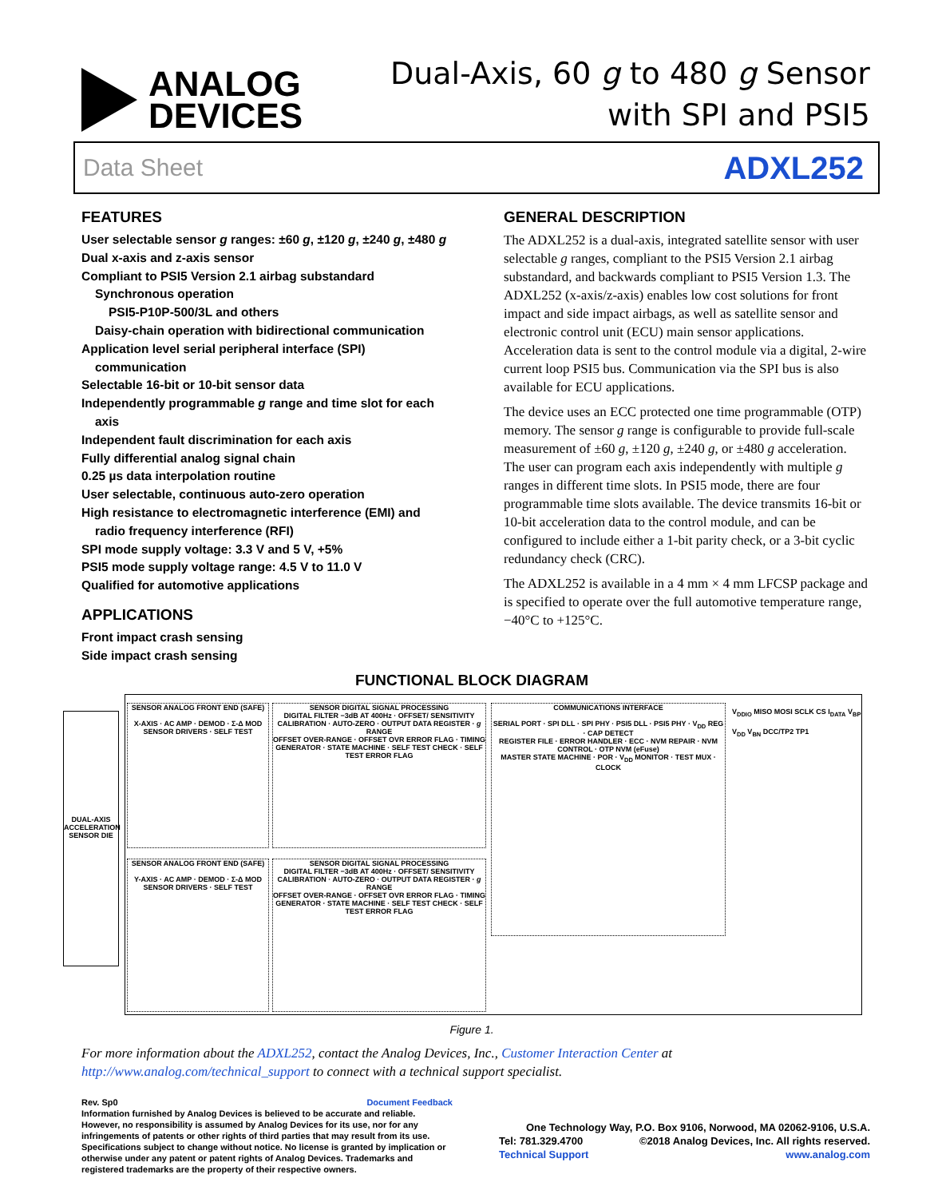ANALOG
DEVICES
Dual-Axis, 60 g to 480 g Sensor
with SPI and PSI5
Data Sheet ADXL252
FEATURES
User selectable sensor g ranges: ±60 g, ±120 g, ±240 g, ±480 g
Dual x-axis and z-axis sensor
Compliant to PSI5 Version 2.1 airbag substandard
Synchronous operation
PSI5-P10P-500/3L and others
Daisy-chain operation with bidirectional communication
Application level serial peripheral interface (SPI)
communication
Selectable 16-bit or 10-bit sensor data
Independently programmable g range and time slot for each
axis
Independent fault discrimination for each axis
Fully differential analog signal chain
0.25 µs data interpolation routine
User selectable, continuous auto-zero operation
High resistance to electromagnetic interference (EMI) and
radio frequency interference (RFI)
SPI mode supply voltage: 3.3 V and 5 V, +5%
PSI5 mode supply voltage range: 4.5 V to 11.0 V
Qualified for automotive applications
APPLICATIONS
Front impact crash sensing
Side impact crash sensing
GENERAL DESCRIPTION
The ADXL252 is a dual-axis, integrated satellite sensor with user selectable g ranges, compliant to the PSI5 Version 2.1 airbag substandard, and backwards compliant to PSI5 Version 1.3. The ADXL252 (x-axis/z-axis) enables low cost solutions for front impact and side impact airbags, as well as satellite sensor and electronic control unit (ECU) main sensor applications. Acceleration data is sent to the control module via a digital, 2-wire current loop PSI5 bus. Communication via the SPI bus is also available for ECU applications.
The device uses an ECC protected one time programmable (OTP) memory. The sensor g range is configurable to provide full-scale measurement of ±60 g, ±120 g, ±240 g, or ±480 g acceleration. The user can program each axis independently with multiple g ranges in different time slots. In PSI5 mode, there are four programmable time slots available. The device transmits 16-bit or 10-bit acceleration data to the control module, and can be configured to include either a 1-bit parity check, or a 3-bit cyclic redundancy check (CRC).
The ADXL252 is available in a 4 mm × 4 mm LFCSP package and is specified to operate over the full automotive temperature range, −40°C to +125°C.
FUNCTIONAL BLOCK DIAGRAM
DUAL-AXIS ACCELERATION SENSOR DIE
SENSOR ANALOG FRONT END (SAFE)
X-AXIS · AC AMP · DEMOD · Σ-Δ MOD
SENSOR DRIVERS · SELF TEST
SENSOR DIGITAL SIGNAL PROCESSING
DIGITAL FILTER −3dB AT 400Hz · OFFSET/ SENSITIVITY CALIBRATION · AUTO-ZERO · OUTPUT DATA REGISTER · g RANGE
OFFSET OVER-RANGE · OFFSET OVR ERROR FLAG · TIMING GENERATOR · STATE MACHINE · SELF TEST CHECK · SELF TEST ERROR FLAG
SENSOR ANALOG FRONT END (SAFE)
Y-AXIS · AC AMP · DEMOD · Σ-Δ MOD
SENSOR DRIVERS · SELF TEST
SENSOR DIGITAL SIGNAL PROCESSING
DIGITAL FILTER −3dB AT 400Hz · OFFSET/ SENSITIVITY CALIBRATION · AUTO-ZERO · OUTPUT DATA REGISTER · g RANGE
OFFSET OVER-RANGE · OFFSET OVR ERROR FLAG · TIMING GENERATOR · STATE MACHINE · SELF TEST CHECK · SELF TEST ERROR FLAG
COMMUNICATIONS INTERFACE
SERIAL PORT · SPI DLL · SPI PHY · PSI5 DLL · PSI5 PHY · V<sub>DD</sub> REG · CAP DETECT
REGISTER FILE · ERROR HANDLER · ECC · NVM REPAIR · NVM CONTROL · OTP NVM (eFuse)
MASTER STATE MACHINE · POR · V<sub>DD</sub> MONITOR · TEST MUX · CLOCK
V<sub>DDIO</sub> MISO MOSI SCLK CS I<sub>DATA</sub> V<sub>BP</sub> V<sub>DD</sub> V<sub>BN</sub> DCC/TP2 TP1
Figure 1.
For more information about the ADXL252, contact the Analog Devices, Inc., Customer Interaction Center at http://www.analog.com/technical_support to connect with a technical support specialist.
Rev. Sp0 Document Feedback
Information furnished by Analog Devices is believed to be accurate and reliable. However, no responsibility is assumed by Analog Devices for its use, nor for any infringements of patents or other rights of third parties that may result from its use. Specifications subject to change without notice. No license is granted by implication or otherwise under any patent or patent rights of Analog Devices. Trademarks and registered trademarks are the property of their respective owners.
One Technology Way, P.O. Box 9106, Norwood, MA 02062-9106, U.S.A.
Tel: 781.329.4700 ©2018 Analog Devices, Inc. All rights reserved.
Technical Support www.analog.com